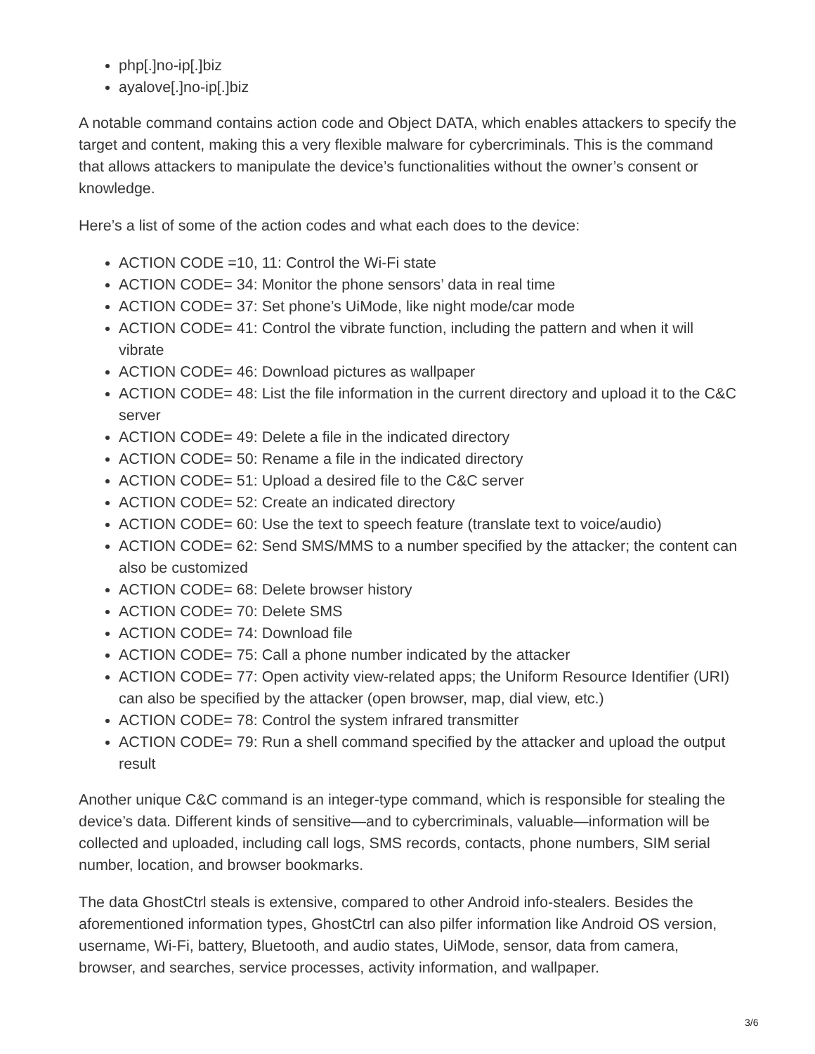php[.]no-ip[.]biz
ayalove[.]no-ip[.]biz
A notable command contains action code and Object DATA, which enables attackers to specify the target and content, making this a very flexible malware for cybercriminals. This is the command that allows attackers to manipulate the device’s functionalities without the owner’s consent or knowledge.
Here’s a list of some of the action codes and what each does to the device:
ACTION CODE =10, 11: Control the Wi-Fi state
ACTION CODE= 34: Monitor the phone sensors’ data in real time
ACTION CODE= 37: Set phone’s UiMode, like night mode/car mode
ACTION CODE= 41: Control the vibrate function, including the pattern and when it will vibrate
ACTION CODE= 46: Download pictures as wallpaper
ACTION CODE= 48: List the file information in the current directory and upload it to the C&C server
ACTION CODE= 49: Delete a file in the indicated directory
ACTION CODE= 50: Rename a file in the indicated directory
ACTION CODE= 51: Upload a desired file to the C&C server
ACTION CODE= 52: Create an indicated directory
ACTION CODE= 60: Use the text to speech feature (translate text to voice/audio)
ACTION CODE= 62: Send SMS/MMS to a number specified by the attacker; the content can also be customized
ACTION CODE= 68: Delete browser history
ACTION CODE= 70: Delete SMS
ACTION CODE= 74: Download file
ACTION CODE= 75: Call a phone number indicated by the attacker
ACTION CODE= 77: Open activity view-related apps; the Uniform Resource Identifier (URI) can also be specified by the attacker (open browser, map, dial view, etc.)
ACTION CODE= 78: Control the system infrared transmitter
ACTION CODE= 79: Run a shell command specified by the attacker and upload the output result
Another unique C&C command is an integer-type command, which is responsible for stealing the device’s data. Different kinds of sensitive—and to cybercriminals, valuable—information will be collected and uploaded, including call logs, SMS records, contacts, phone numbers, SIM serial number, location, and browser bookmarks.
The data GhostCtrl steals is extensive, compared to other Android info-stealers. Besides the aforementioned information types, GhostCtrl can also pilfer information like Android OS version, username, Wi-Fi, battery, Bluetooth, and audio states, UiMode, sensor, data from camera, browser, and searches, service processes, activity information, and wallpaper.
3/6